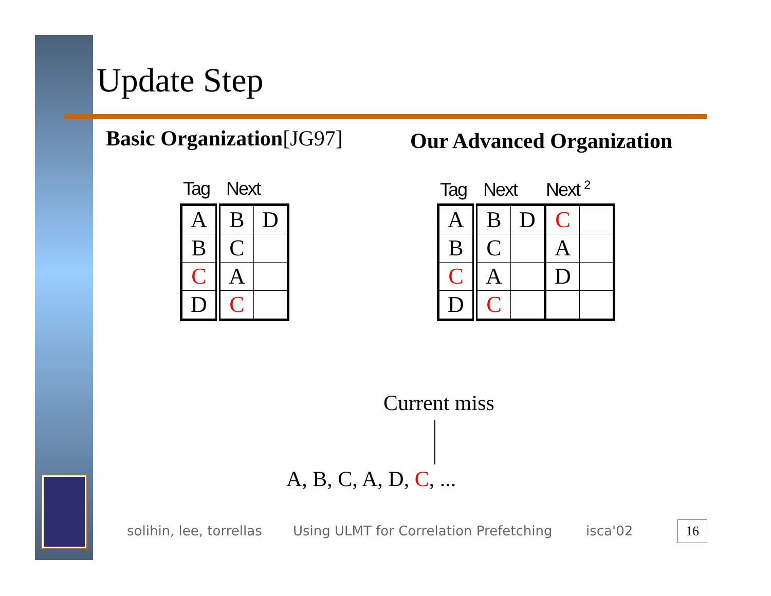Update Step
Basic Organization[JG97] Our Advanced Organization
Tag Next
| A | B | D |
| B | C | |
| C | A | |
| D | C | |
Tag Next Next <sup>2</sup>
| A | B | D | C | |
| B | C | | A | |
| C | A | | D | |
| D | C | | | |
Current miss
A, B, C, A, D, C, ...
solihin, lee, torrellas
Using ULMT for Correlation Prefetching
isca'02 16